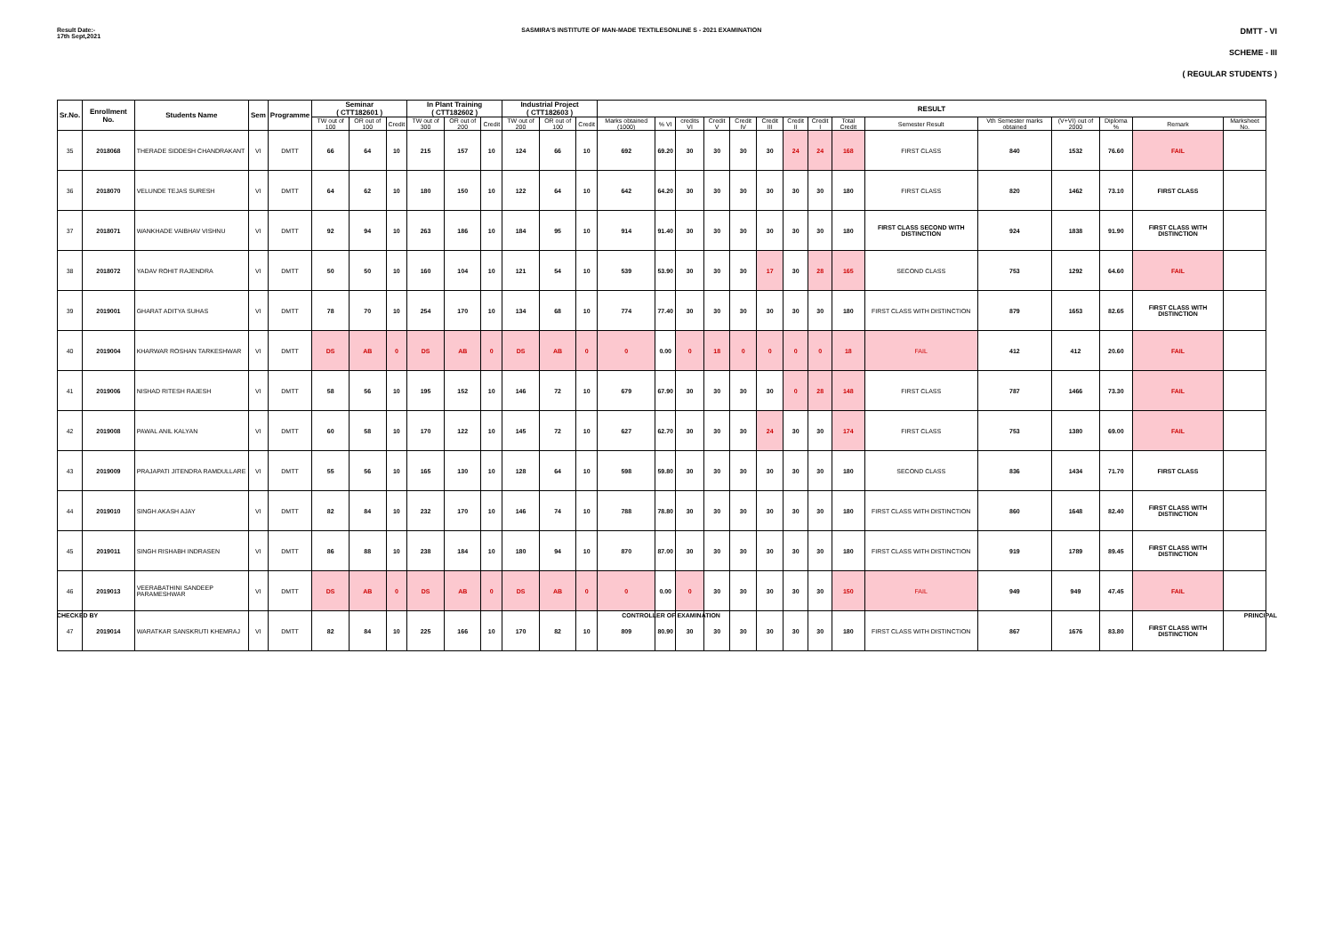Result Date:-
17th Sept,2021
SASMIRA'S INSTITUTE OF MAN-MADE TEXTILESONLINE S - 2021 EXAMINATION
DMTT - VI
SCHEME - III
( REGULAR STUDENTS )
| Sr.No. | Enrollment No. | Students Name | Sem | Programme | Seminar ( CTT182601 ) | | | In Plant Training ( CTT182602 ) | | | Industrial Project ( CTT182603 ) | | | RESULT | | | | | | | | | | | | | | |
| --- | --- | --- | --- | --- | --- | --- | --- | --- | --- | --- | --- | --- | --- | --- | --- | --- | --- | --- | --- | --- | --- | --- | --- | --- | --- | --- | --- | --- |
| | | | | | TW out of 100 | OR out of 100 | Credit | TW out of 300 | OR out of 200 | Credit | TW out of 200 | OR out of 100 | Credit | Marks obtained (1000) | % VI | credits VI | Credit V | Credit IV | Credit III | Credit II | Credit I | Total Credit | Semester Result | Vth Semester marks obtained | (V+VI) out of 2000 | Diploma % | Remark | Marksheet No. |
| 35 | 2018068 | THERADE SIDDESH CHANDRAKANT | VI | DMTT | 66 | 64 | 10 | 215 | 157 | 10 | 124 | 66 | 10 | 692 | 69.20 | 30 | 30 | 30 | 30 | 24 | 24 | 168 | FIRST CLASS | 840 | 1532 | 76.60 | FAIL | |
| 36 | 2018070 | VELUNDE TEJAS SURESH | VI | DMTT | 64 | 62 | 10 | 180 | 150 | 10 | 122 | 64 | 10 | 642 | 64.20 | 30 | 30 | 30 | 30 | 30 | 30 | 180 | FIRST CLASS | 820 | 1462 | 73.10 | FIRST CLASS | |
| 37 | 2018071 | WANKHADE VAIBHAV VISHNU | VI | DMTT | 92 | 94 | 10 | 263 | 186 | 10 | 184 | 95 | 10 | 914 | 91.40 | 30 | 30 | 30 | 30 | 30 | 30 | 180 | FIRST CLASS SECOND WITH DISTINCTION | 924 | 1838 | 91.90 | FIRST CLASS WITH DISTINCTION | |
| 38 | 2018072 | YADAV ROHIT RAJENDRA | VI | DMTT | 50 | 50 | 10 | 160 | 104 | 10 | 121 | 54 | 10 | 539 | 53.90 | 30 | 30 | 30 | 17 | 30 | 28 | 165 | SECOND CLASS | 753 | 1292 | 64.60 | FAIL | |
| 39 | 2019001 | GHARAT ADITYA SUHAS | VI | DMTT | 78 | 70 | 10 | 254 | 170 | 10 | 134 | 68 | 10 | 774 | 77.40 | 30 | 30 | 30 | 30 | 30 | 30 | 180 | FIRST CLASS WITH DISTINCTION | 879 | 1653 | 82.65 | FIRST CLASS WITH DISTINCTION | |
| 40 | 2019004 | KHARWAR ROSHAN TARKESHWAR | VI | DMTT | DS | AB | 0 | DS | AB | 0 | DS | AB | 0 | 0 | 0.00 | 0 | 18 | 0 | 0 | 0 | 0 | 18 | FAIL | 412 | 412 | 20.60 | FAIL | |
| 41 | 2019006 | NISHAD RITESH RAJESH | VI | DMTT | 58 | 56 | 10 | 195 | 152 | 10 | 146 | 72 | 10 | 679 | 67.90 | 30 | 30 | 30 | 30 | 0 | 28 | 148 | FIRST CLASS | 787 | 1466 | 73.30 | FAIL | |
| 42 | 2019008 | PAWAL ANIL KALYAN | VI | DMTT | 60 | 58 | 10 | 170 | 122 | 10 | 145 | 72 | 10 | 627 | 62.70 | 30 | 30 | 30 | 24 | 30 | 30 | 174 | FIRST CLASS | 753 | 1380 | 69.00 | FAIL | |
| 43 | 2019009 | PRAJAPATI JITENDRA RAMDULLARE | VI | DMTT | 55 | 56 | 10 | 165 | 130 | 10 | 128 | 64 | 10 | 598 | 59.80 | 30 | 30 | 30 | 30 | 30 | 30 | 180 | SECOND CLASS | 836 | 1434 | 71.70 | FIRST CLASS | |
| 44 | 2019010 | SINGH AKASH AJAY | VI | DMTT | 82 | 84 | 10 | 232 | 170 | 10 | 146 | 74 | 10 | 788 | 78.80 | 30 | 30 | 30 | 30 | 30 | 30 | 180 | FIRST CLASS WITH DISTINCTION | 860 | 1648 | 82.40 | FIRST CLASS WITH DISTINCTION | |
| 45 | 2019011 | SINGH RISHABH INDRASEN | VI | DMTT | 86 | 88 | 10 | 238 | 184 | 10 | 180 | 94 | 10 | 870 | 87.00 | 30 | 30 | 30 | 30 | 30 | 30 | 180 | FIRST CLASS WITH DISTINCTION | 919 | 1789 | 89.45 | FIRST CLASS WITH DISTINCTION | |
| 46 | 2019013 | VEERABATHINI SANDEEP PARAMESHWAR | VI | DMTT | DS | AB | 0 | DS | AB | 0 | DS | AB | 0 | 0 | 0.00 | 0 | 30 | 30 | 30 | 30 | 30 | 150 | FAIL | 949 | 949 | 47.45 | FAIL | |
| 47 | 2019014 | WARATKAR SANSKRUTI KHEMRAJ | VI | DMTT | 82 | 84 | 10 | 225 | 166 | 10 | 170 | 82 | 10 | 809 | 80.90 | 30 | 30 | 30 | 30 | 30 | 30 | 180 | FIRST CLASS WITH DISTINCTION | 867 | 1676 | 83.80 | FIRST CLASS WITH DISTINCTION | |
CHECKED BY CONTROLLER OF EXAMINATION PRINCIPAL